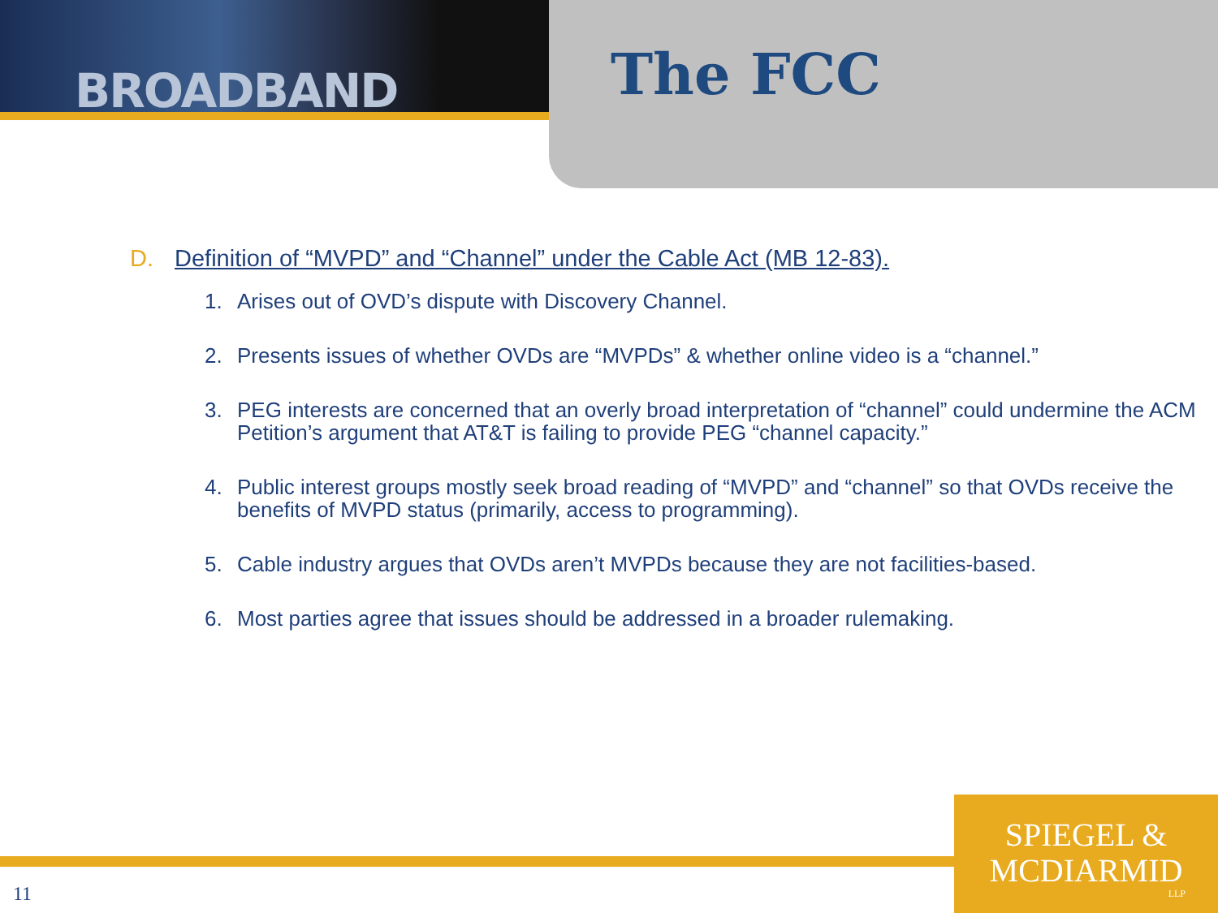BROADBAND
The FCC
D. Definition of “MVPD” and “Channel” under the Cable Act (MB 12-83).
1. Arises out of OVD’s dispute with Discovery Channel.
2. Presents issues of whether OVDs are “MVPDs” & whether online video is a “channel.”
3. PEG interests are concerned that an overly broad interpretation of “channel” could undermine the ACM Petition’s argument that AT&T is failing to provide PEG “channel capacity.”
4. Public interest groups mostly seek broad reading of “MVPD” and “channel” so that OVDs receive the benefits of MVPD status (primarily, access to programming).
5. Cable industry argues that OVDs aren’t MVPDs because they are not facilities-based.
6. Most parties agree that issues should be addressed in a broader rulemaking.
11
SPIEGEL &
MCDIARMID
LLP